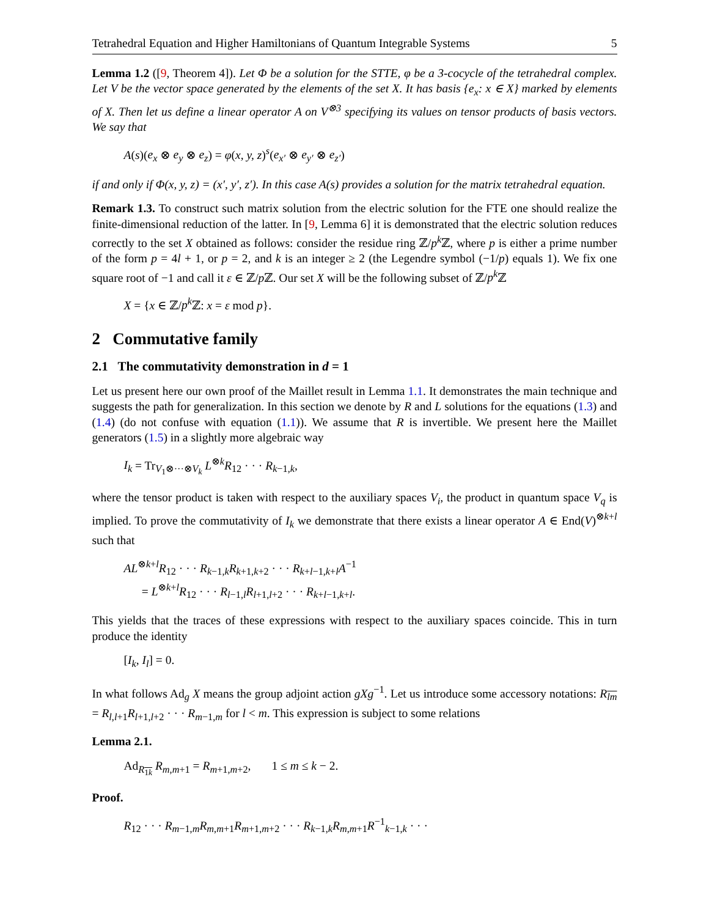Tetrahedral Equation and Higher Hamiltonians of Quantum Integrable Systems 5
Lemma 1.2 ([9, Theorem 4]). Let Φ be a solution for the STTE, φ be a 3-cocycle of the tetrahedral complex. Let V be the vector space generated by the elements of the set X. It has basis {e<sub>x</sub>: x ∈ X} marked by elements of X. Then let us define a linear operator A on V<sup>⊗3</sup> specifying its values on tensor products of basis vectors. We say that
A(s)(e<sub>x</sub> ⊗ e<sub>y</sub> ⊗ e<sub>z</sub>) = φ(x, y, z)<sup>s</sup>(e<sub>x′</sub> ⊗ e<sub>y′</sub> ⊗ e<sub>z′</sub>)
if and only if Φ(x, y, z) = (x′, y′, z′). In this case A(s) provides a solution for the matrix tetrahedral equation.
Remark 1.3. To construct such matrix solution from the electric solution for the FTE one should realize the finite-dimensional reduction of the latter. In [9, Lemma 6] it is demonstrated that the electric solution reduces correctly to the set X obtained as follows: consider the residue ring ℤ/p<sup>k</sup> ℤ, where p is either a prime number of the form p = 4l + 1, or p = 2, and k is an integer ≥ 2 (the Legendre symbol (−1/p) equals 1). We fix one square root of −1 and call it ε ∈ ℤ/p ℤ. Our set X will be the following subset of ℤ/p<sup>k</sup> ℤ
X = {x ∈ ℤ/p<sup>k</sup> ℤ: x = ε mod p}.
2 Commutative family
2.1 The commutativity demonstration in d = 1
Let us present here our own proof of the Maillet result in Lemma 1.1. It demonstrates the main technique and suggests the path for generalization. In this section we denote by R and L solutions for the equations (1.3) and (1.4) (do not confuse with equation (1.1)). We assume that R is invertible. We present here the Maillet generators (1.5) in a slightly more algebraic way
I<sub>k</sub> = Tr<sub>V<sub>1</sub>⊗···⊗V<sub>k</sub></sub> L<sup>⊗k</sup>R<sub>12</sub> · · · R<sub>k−1,k</sub>,
where the tensor product is taken with respect to the auxiliary spaces V<sub>i</sub>, the product in quantum space V<sub>q</sub> is implied. To prove the commutativity of I<sub>k</sub> we demonstrate that there exists a linear operator A ∈ End(V)<sup>⊗k+l</sup> such that
AL<sup>⊗k+l</sup>R<sub>12</sub> · · · R<sub>k−1,k</sub>R<sub>k+1,k+2</sub> · · · R<sub>k+l−1,k+l</sub>A<sup>−1</sup>
= L<sup>⊗k+l</sup>R<sub>12</sub> · · · R<sub>l−1,l</sub>R<sub>l+1,l+2</sub> · · · R<sub>k+l−1,k+l</sub>.
This yields that the traces of these expressions with respect to the auxiliary spaces coincide. This in turn produce the identity
[I<sub>k</sub>, I<sub>l</sub>] = 0.
In what follows Ad<sub>g</sub> X means the group adjoint action gXg<sup>−1</sup>. Let us introduce some accessory notations: R<sub>lm</sub> = R<sub>l,l+1</sub>R<sub>l+1,l+2</sub> · · · R<sub>m−1,m</sub> for l < m. This expression is subject to some relations
Lemma 2.1.
Ad<sub>R<sub>1k</sub></sub> R<sub>m,m+1</sub> = R<sub>m+1,m+2</sub>, 1 ≤ m ≤ k − 2.
Proof.
R<sub>12</sub> · · · R<sub>m−1,m</sub>R<sub>m,m+1</sub>R<sub>m+1,m+2</sub> · · · R<sub>k−1,k</sub>R<sub>m,m+1</sub>R<sup>−1</sup><sub>k−1,k</sub> · · ·